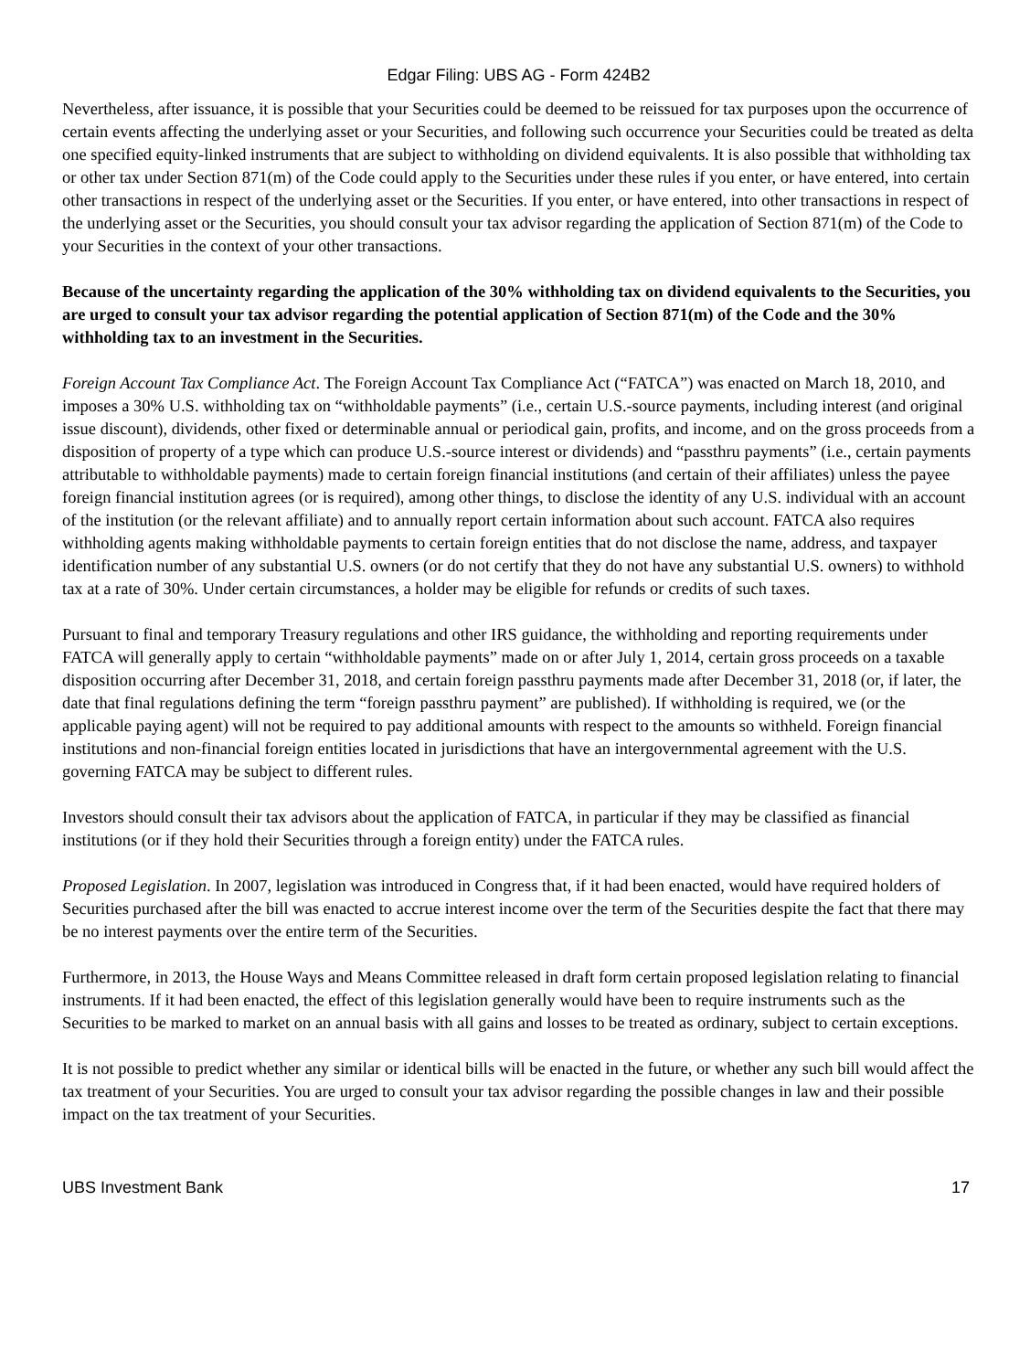Edgar Filing: UBS AG - Form 424B2
Nevertheless, after issuance, it is possible that your Securities could be deemed to be reissued for tax purposes upon the occurrence of certain events affecting the underlying asset or your Securities, and following such occurrence your Securities could be treated as delta one specified equity-linked instruments that are subject to withholding on dividend equivalents. It is also possible that withholding tax or other tax under Section 871(m) of the Code could apply to the Securities under these rules if you enter, or have entered, into certain other transactions in respect of the underlying asset or the Securities. If you enter, or have entered, into other transactions in respect of the underlying asset or the Securities, you should consult your tax advisor regarding the application of Section 871(m) of the Code to your Securities in the context of your other transactions.
Because of the uncertainty regarding the application of the 30% withholding tax on dividend equivalents to the Securities, you are urged to consult your tax advisor regarding the potential application of Section 871(m) of the Code and the 30% withholding tax to an investment in the Securities.
Foreign Account Tax Compliance Act. The Foreign Account Tax Compliance Act (“FATCA”) was enacted on March 18, 2010, and imposes a 30% U.S. withholding tax on “withholdable payments” (i.e., certain U.S.-source payments, including interest (and original issue discount), dividends, other fixed or determinable annual or periodical gain, profits, and income, and on the gross proceeds from a disposition of property of a type which can produce U.S.-source interest or dividends) and “passthru payments” (i.e., certain payments attributable to withholdable payments) made to certain foreign financial institutions (and certain of their affiliates) unless the payee foreign financial institution agrees (or is required), among other things, to disclose the identity of any U.S. individual with an account of the institution (or the relevant affiliate) and to annually report certain information about such account. FATCA also requires withholding agents making withholdable payments to certain foreign entities that do not disclose the name, address, and taxpayer identification number of any substantial U.S. owners (or do not certify that they do not have any substantial U.S. owners) to withhold tax at a rate of 30%. Under certain circumstances, a holder may be eligible for refunds or credits of such taxes.
Pursuant to final and temporary Treasury regulations and other IRS guidance, the withholding and reporting requirements under FATCA will generally apply to certain “withholdable payments” made on or after July 1, 2014, certain gross proceeds on a taxable disposition occurring after December 31, 2018, and certain foreign passthru payments made after December 31, 2018 (or, if later, the date that final regulations defining the term “foreign passthru payment” are published). If withholding is required, we (or the applicable paying agent) will not be required to pay additional amounts with respect to the amounts so withheld. Foreign financial institutions and non-financial foreign entities located in jurisdictions that have an intergovernmental agreement with the U.S. governing FATCA may be subject to different rules.
Investors should consult their tax advisors about the application of FATCA, in particular if they may be classified as financial institutions (or if they hold their Securities through a foreign entity) under the FATCA rules.
Proposed Legislation. In 2007, legislation was introduced in Congress that, if it had been enacted, would have required holders of Securities purchased after the bill was enacted to accrue interest income over the term of the Securities despite the fact that there may be no interest payments over the entire term of the Securities.
Furthermore, in 2013, the House Ways and Means Committee released in draft form certain proposed legislation relating to financial instruments. If it had been enacted, the effect of this legislation generally would have been to require instruments such as the Securities to be marked to market on an annual basis with all gains and losses to be treated as ordinary, subject to certain exceptions.
It is not possible to predict whether any similar or identical bills will be enacted in the future, or whether any such bill would affect the tax treatment of your Securities. You are urged to consult your tax advisor regarding the possible changes in law and their possible impact on the tax treatment of your Securities.
UBS Investment Bank 17